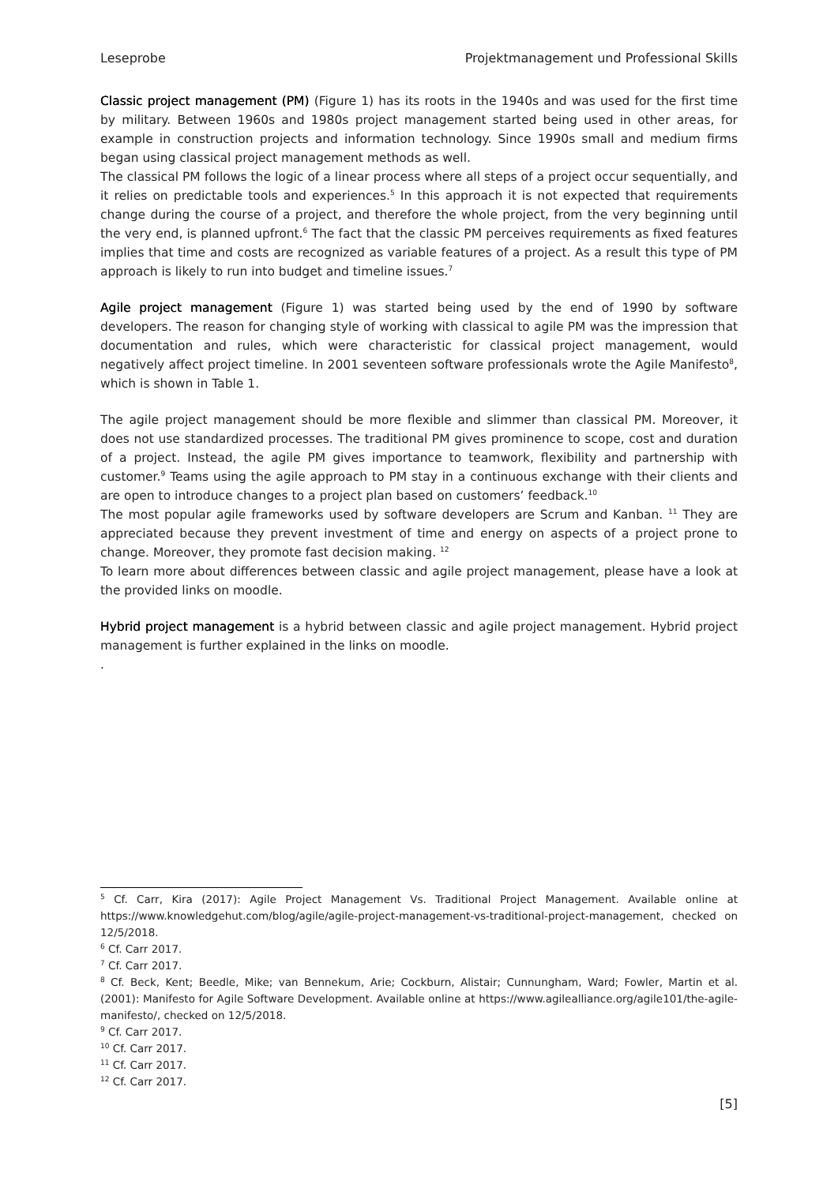Leseprobe Projektmanagement und Professional Skills
Classic project management (PM) (Figure 1) has its roots in the 1940s and was used for the first time by military. Between 1960s and 1980s project management started being used in other areas, for example in construction projects and information technology. Since 1990s small and medium firms began using classical project management methods as well.
The classical PM follows the logic of a linear process where all steps of a project occur sequentially, and it relies on predictable tools and experiences.<sup>5</sup> In this approach it is not expected that requirements change during the course of a project, and therefore the whole project, from the very beginning until the very end, is planned upfront.<sup>6</sup> The fact that the classic PM perceives requirements as fixed features implies that time and costs are recognized as variable features of a project. As a result this type of PM approach is likely to run into budget and timeline issues.<sup>7</sup>
Agile project management (Figure 1) was started being used by the end of 1990 by software developers. The reason for changing style of working with classical to agile PM was the impression that documentation and rules, which were characteristic for classical project management, would negatively affect project timeline. In 2001 seventeen software professionals wrote the Agile Manifesto<sup>8</sup>, which is shown in Table 1.
The agile project management should be more flexible and slimmer than classical PM. Moreover, it does not use standardized processes. The traditional PM gives prominence to scope, cost and duration of a project. Instead, the agile PM gives importance to teamwork, flexibility and partnership with customer.<sup>9</sup> Teams using the agile approach to PM stay in a continuous exchange with their clients and are open to introduce changes to a project plan based on customers’ feedback.<sup>10</sup>
The most popular agile frameworks used by software developers are Scrum and Kanban. <sup>11</sup> They are appreciated because they prevent investment of time and energy on aspects of a project prone to change. Moreover, they promote fast decision making. <sup>12</sup>
To learn more about differences between classic and agile project management, please have a look at the provided links on moodle.
Hybrid project management is a hybrid between classic and agile project management. Hybrid project management is further explained in the links on moodle.
.
<sup>5</sup> Cf. Carr, Kira (2017): Agile Project Management Vs. Traditional Project Management. Available online at https://www.knowledgehut.com/blog/agile/agile-project-management-vs-traditional-project-management, checked on 12/5/2018.
<sup>6</sup> Cf. Carr 2017.
<sup>7</sup> Cf. Carr 2017.
<sup>8</sup> Cf. Beck, Kent; Beedle, Mike; van Bennekum, Arie; Cockburn, Alistair; Cunnungham, Ward; Fowler, Martin et al. (2001): Manifesto for Agile Software Development. Available online at https://www.agilealliance.org/agile101/the-agile-manifesto/, checked on 12/5/2018.
<sup>9</sup> Cf. Carr 2017.
<sup>10</sup> Cf. Carr 2017.
<sup>11</sup> Cf. Carr 2017.
<sup>12</sup> Cf. Carr 2017.
[5]